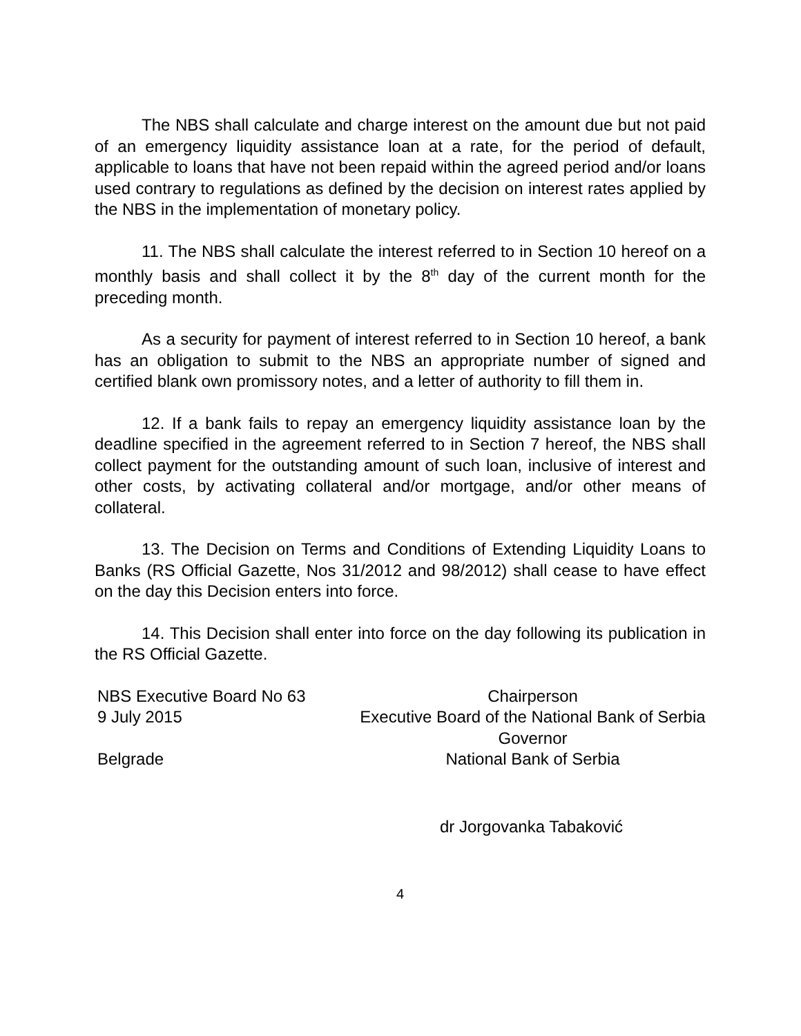The NBS shall calculate and charge interest on the amount due but not paid of an emergency liquidity assistance loan at a rate, for the period of default, applicable to loans that have not been repaid within the agreed period and/or loans used contrary to regulations as defined by the decision on interest rates applied by the NBS in the implementation of monetary policy.
11. The NBS shall calculate the interest referred to in Section 10 hereof on a monthly basis and shall collect it by the 8<sup>th</sup> day of the current month for the preceding month.
As a security for payment of interest referred to in Section 10 hereof, a bank has an obligation to submit to the NBS an appropriate number of signed and certified blank own promissory notes, and a letter of authority to fill them in.
12. If a bank fails to repay an emergency liquidity assistance loan by the deadline specified in the agreement referred to in Section 7 hereof, the NBS shall collect payment for the outstanding amount of such loan, inclusive of interest and other costs, by activating collateral and/or mortgage, and/or other means of collateral.
13. The Decision on Terms and Conditions of Extending Liquidity Loans to Banks (RS Official Gazette, Nos 31/2012 and 98/2012) shall cease to have effect on the day this Decision enters into force.
14. This Decision shall enter into force on the day following its publication in the RS Official Gazette.
NBS Executive Board No 63
9 July 2015
Belgrade
Chairperson
Executive Board of the National Bank of Serbia
Governor
National Bank of Serbia
dr Jorgovanka Tabaković
4